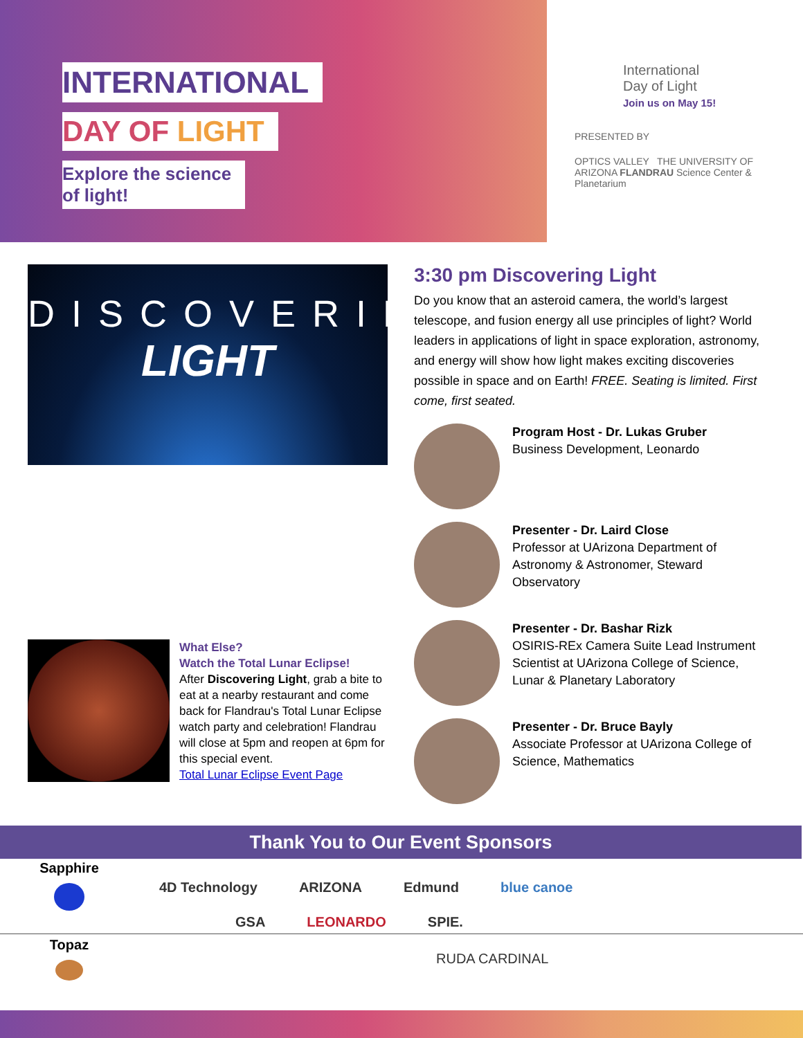INTERNATIONAL
DAY OF LIGHT
Explore the science
of light!
International
Day of Light
Join us on May 15!
PRESENTED BY
OPTICS VALLEY THE UNIVERSITY OF ARIZONA FLANDRAU Science Center & Planetarium
DISCOVERING
LIGHT
What Else?
Watch the Total Lunar Eclipse!
After Discovering Light, grab a bite to eat at a nearby restaurant and come back for Flandrau's Total Lunar Eclipse watch party and celebration! Flandrau will close at 5pm and reopen at 6pm for this special event.
Total Lunar Eclipse Event Page
3:30 pm Discovering Light
Do you know that an asteroid camera, the world’s largest telescope, and fusion energy all use principles of light? World leaders in applications of light in space exploration, astronomy, and energy will show how light makes exciting discoveries possible in space and on Earth! FREE. Seating is limited. First come, first seated.
Program Host - Dr. Lukas Gruber
Business Development, Leonardo
Presenter - Dr. Laird Close
Professor at UArizona Department of Astronomy & Astronomer, Steward Observatory
Presenter - Dr. Bashar Rizk
OSIRIS-REx Camera Suite Lead Instrument Scientist at UArizona College of Science, Lunar & Planetary Laboratory
Presenter - Dr. Bruce Bayly
Associate Professor at UArizona College of Science, Mathematics
Thank You to Our Event Sponsors
Sapphire
4D Technology ARIZONA Edmund blue canoe
GSA LEONARDO SPIE.
Topaz
RUDA CARDINAL